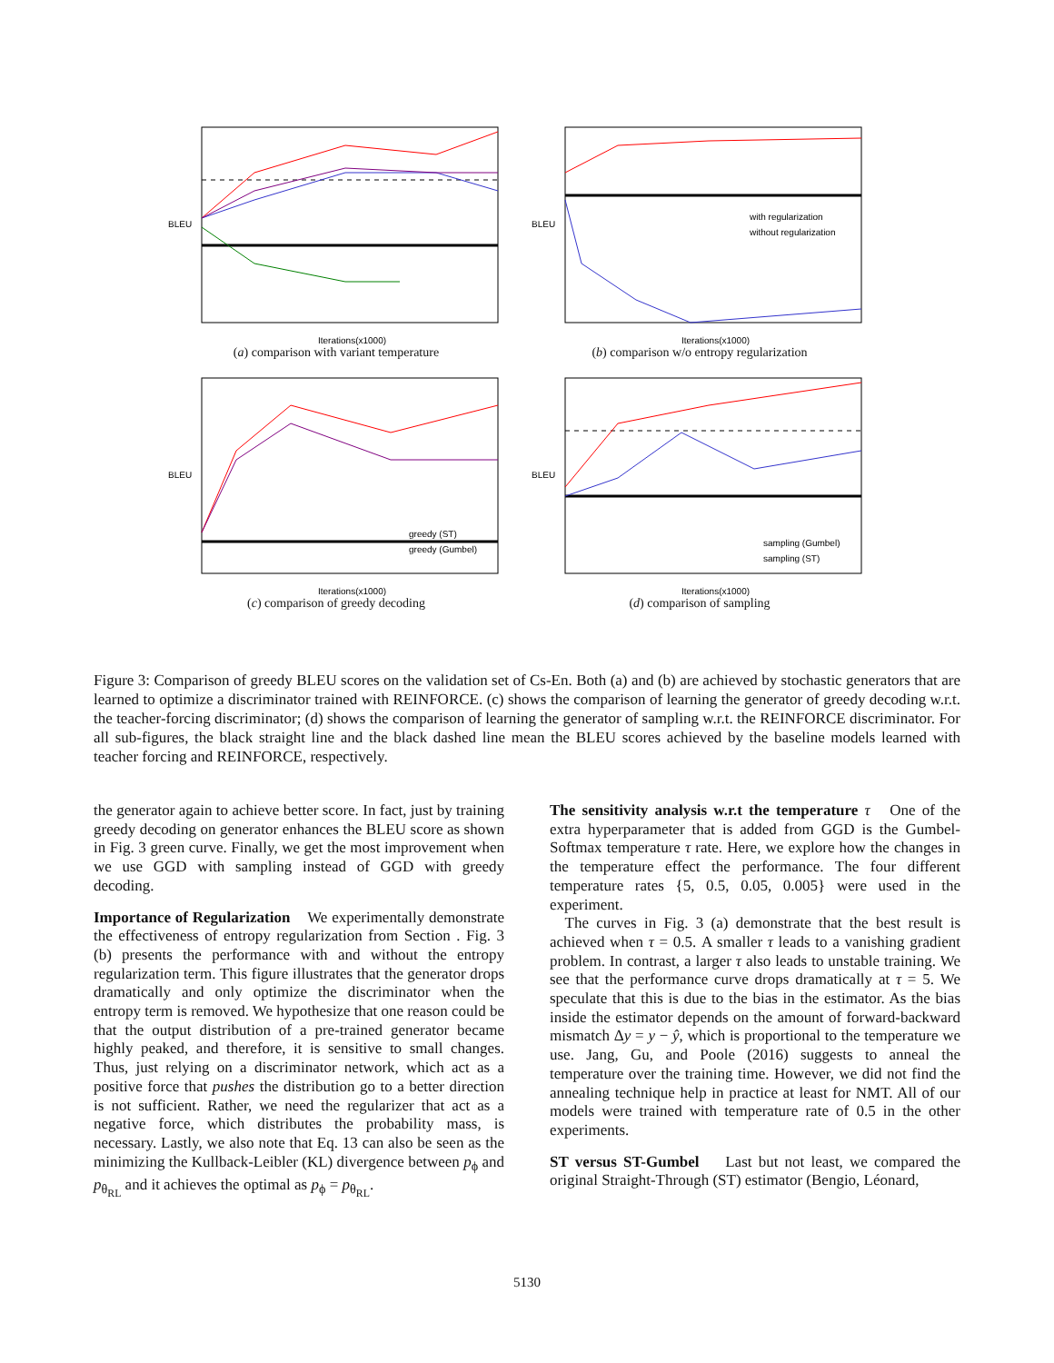BLEU
Iterations(x1000)
(a) comparison with variant temperature
with regularization
without regularization
BLEU
Iterations(x1000)
(b) comparison w/o entropy regularization
greedy (ST)
greedy (Gumbel)
BLEU
Iterations(x1000)
(c) comparison of greedy decoding
sampling (Gumbel)
sampling (ST)
BLEU
Iterations(x1000)
(d) comparison of sampling
Figure 3: Comparison of greedy BLEU scores on the validation set of Cs-En. Both (a) and (b) are achieved by stochastic generators that are learned to optimize a discriminator trained with REINFORCE. (c) shows the comparison of learning the generator of greedy decoding w.r.t. the teacher-forcing discriminator; (d) shows the comparison of learning the generator of sampling w.r.t. the REINFORCE discriminator. For all sub-figures, the black straight line and the black dashed line mean the BLEU scores achieved by the baseline models learned with teacher forcing and REINFORCE, respectively.
the generator again to achieve better score. In fact, just by training greedy decoding on generator enhances the BLEU score as shown in Fig. 3 green curve. Finally, we get the most improvement when we use GGD with sampling instead of GGD with greedy decoding.
Importance of Regularization We experimentally demonstrate the effectiveness of entropy regularization from Section . Fig. 3 (b) presents the performance with and without the entropy regularization term. This figure illustrates that the generator drops dramatically and only optimize the discriminator when the entropy term is removed. We hypothesize that one reason could be that the output distribution of a pre-trained generator became highly peaked, and therefore, it is sensitive to small changes. Thus, just relying on a discriminator network, which act as a positive force that pushes the distribution go to a better direction is not sufficient. Rather, we need the regularizer that act as a negative force, which distributes the probability mass, is necessary. Lastly, we also note that Eq. 13 can also be seen as the minimizing the Kullback-Leibler (KL) divergence between p<sub>ϕ</sub> and p<sub>θ<sub>RL</sub></sub> and it achieves the optimal as p<sub>ϕ</sub> = p<sub>θ<sub>RL</sub></sub>.
The sensitivity analysis w.r.t the temperature τ One of the extra hyperparameter that is added from GGD is the Gumbel-Softmax temperature τ rate. Here, we explore how the changes in the temperature effect the performance. The four different temperature rates {5, 0.5, 0.05, 0.005} were used in the experiment.
The curves in Fig. 3 (a) demonstrate that the best result is achieved when τ = 0.5. A smaller τ leads to a vanishing gradient problem. In contrast, a larger τ also leads to unstable training. We see that the performance curve drops dramatically at τ = 5. We speculate that this is due to the bias in the estimator. As the bias inside the estimator depends on the amount of forward-backward mismatch Δy = y − ŷ, which is proportional to the temperature we use. Jang, Gu, and Poole (2016) suggests to anneal the temperature over the training time. However, we did not find the annealing technique help in practice at least for NMT. All of our models were trained with temperature rate of 0.5 in the other experiments.
ST versus ST-Gumbel Last but not least, we compared the original Straight-Through (ST) estimator (Bengio, Léonard,
5130